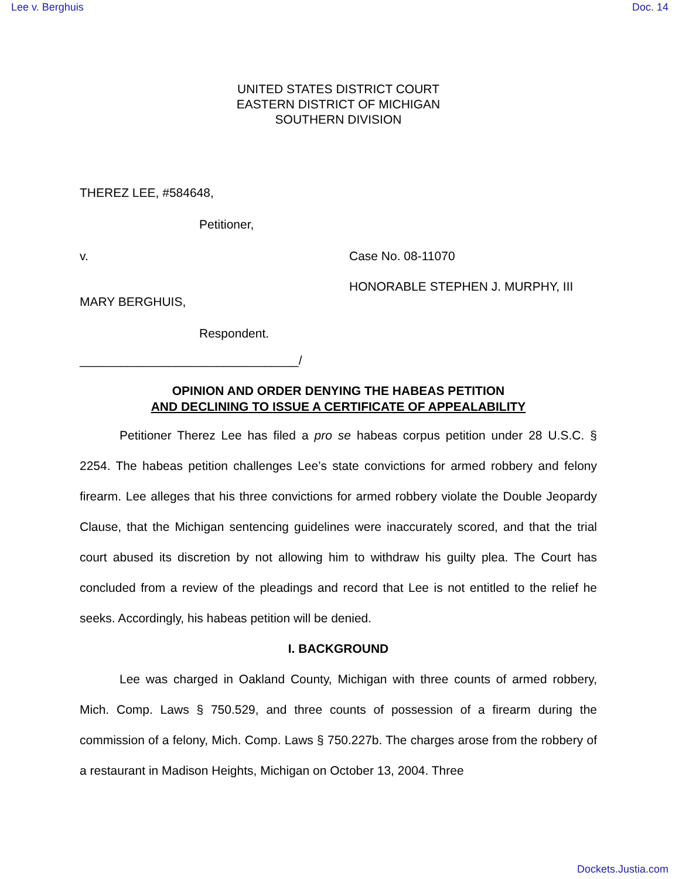Lee v. Berghuis Doc. 14
UNITED STATES DISTRICT COURT
EASTERN DISTRICT OF MICHIGAN
SOUTHERN DIVISION
THEREZ LEE, #584648,
Petitioner,
v. Case No. 08-11070
HONORABLE STEPHEN J. MURPHY, III
MARY BERGHUIS,
Respondent.
________________________________/
OPINION AND ORDER DENYING THE HABEAS PETITION
AND DECLINING TO ISSUE A CERTIFICATE OF APPEALABILITY
Petitioner Therez Lee has filed a pro se habeas corpus petition under 28 U.S.C. § 2254. The habeas petition challenges Lee’s state convictions for armed robbery and felony firearm. Lee alleges that his three convictions for armed robbery violate the Double Jeopardy Clause, that the Michigan sentencing guidelines were inaccurately scored, and that the trial court abused its discretion by not allowing him to withdraw his guilty plea. The Court has concluded from a review of the pleadings and record that Lee is not entitled to the relief he seeks. Accordingly, his habeas petition will be denied.
I. BACKGROUND
Lee was charged in Oakland County, Michigan with three counts of armed robbery, Mich. Comp. Laws § 750.529, and three counts of possession of a firearm during the commission of a felony, Mich. Comp. Laws § 750.227b. The charges arose from the robbery of a restaurant in Madison Heights, Michigan on October 13, 2004. Three
Dockets.Justia.com